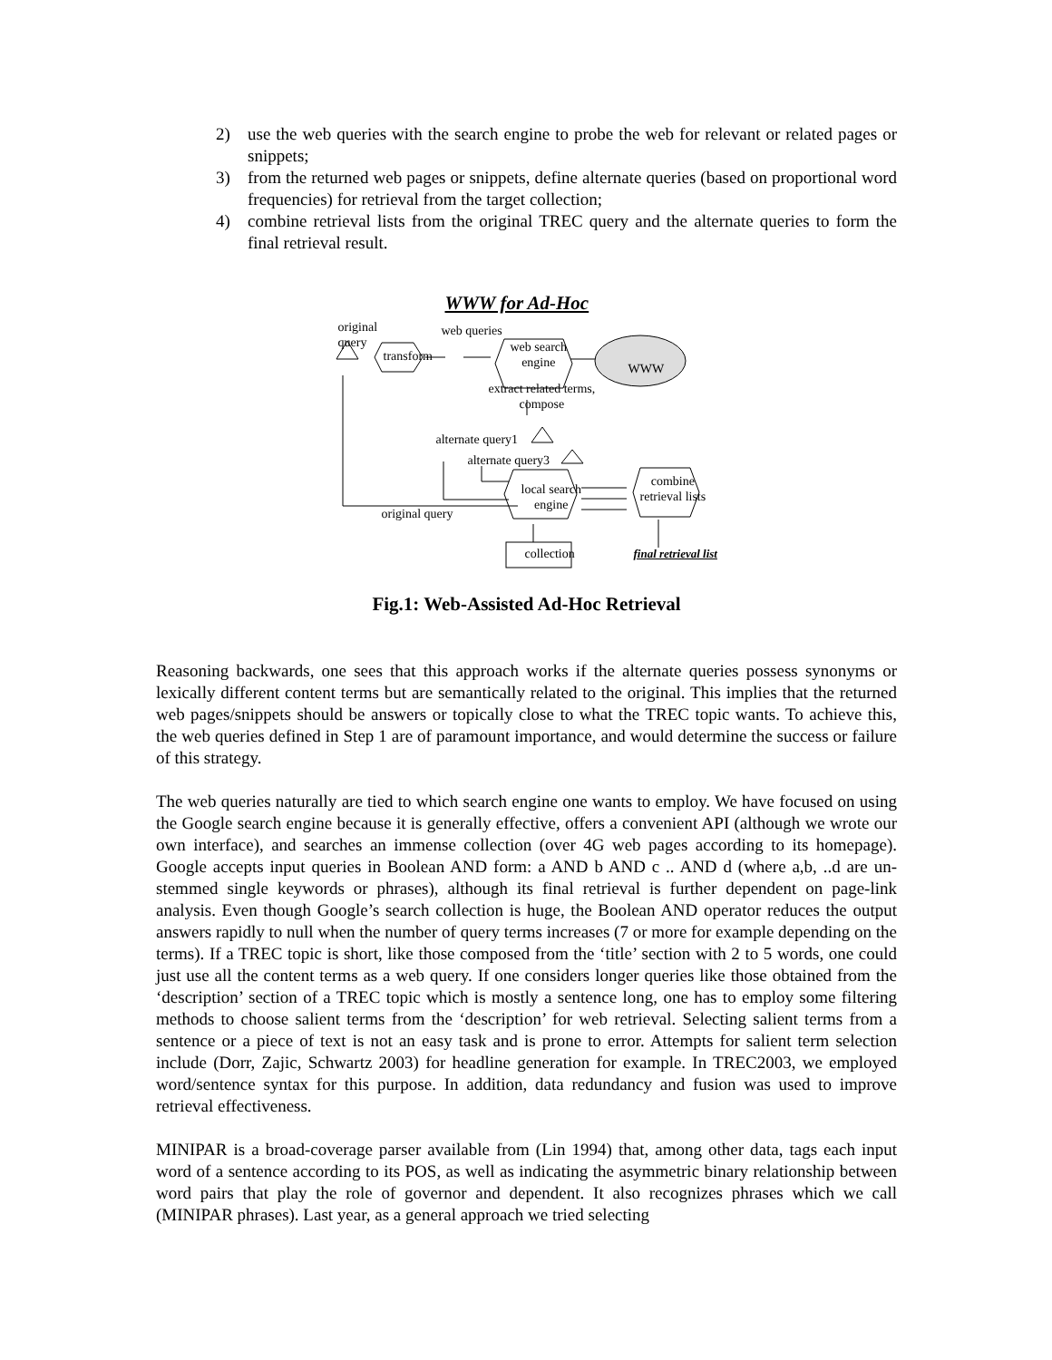2) use the web queries with the search engine to probe the web for relevant or related pages or snippets;
3) from the returned web pages or snippets, define alternate queries (based on proportional word frequencies) for retrieval from the target collection;
4) combine retrieval lists from the original TREC query and the alternate queries to form the final retrieval result.
WWW for Ad-Hoc
original
query
web queries
transform
web search
engine
WWW
extract related terms,
compose
alternate query1
alternate query3
local search
engine
combine
retrieval lists
original query
collection final retrieval list
Fig.1: Web-Assisted Ad-Hoc Retrieval
Reasoning backwards, one sees that this approach works if the alternate queries possess synonyms or lexically different content terms but are semantically related to the original. This implies that the returned web pages/snippets should be answers or topically close to what the TREC topic wants. To achieve this, the web queries defined in Step 1 are of paramount importance, and would determine the success or failure of this strategy.
The web queries naturally are tied to which search engine one wants to employ. We have focused on using the Google search engine because it is generally effective, offers a convenient API (although we wrote our own interface), and searches an immense collection (over 4G web pages according to its homepage). Google accepts input queries in Boolean AND form: a AND b AND c .. AND d (where a,b, ..d are un-stemmed single keywords or phrases), although its final retrieval is further dependent on page-link analysis. Even though Google’s search collection is huge, the Boolean AND operator reduces the output answers rapidly to null when the number of query terms increases (7 or more for example depending on the terms). If a TREC topic is short, like those composed from the ‘title’ section with 2 to 5 words, one could just use all the content terms as a web query. If one considers longer queries like those obtained from the ‘description’ section of a TREC topic which is mostly a sentence long, one has to employ some filtering methods to choose salient terms from the ‘description’ for web retrieval. Selecting salient terms from a sentence or a piece of text is not an easy task and is prone to error. Attempts for salient term selection include (Dorr, Zajic, Schwartz 2003) for headline generation for example. In TREC2003, we employed word/sentence syntax for this purpose. In addition, data redundancy and fusion was used to improve retrieval effectiveness.
MINIPAR is a broad-coverage parser available from (Lin 1994) that, among other data, tags each input word of a sentence according to its POS, as well as indicating the asymmetric binary relationship between word pairs that play the role of governor and dependent. It also recognizes phrases which we call (MINIPAR phrases). Last year, as a general approach we tried selecting